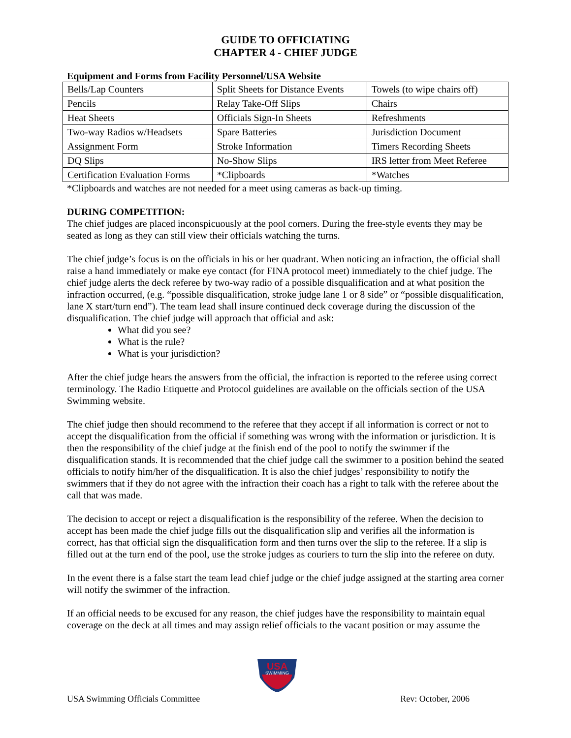GUIDE TO OFFICIATING
CHAPTER 4 - CHIEF JUDGE
Equipment and Forms from Facility Personnel/USA Website
| Bells/Lap Counters | Split Sheets for Distance Events | Towels (to wipe chairs off) |
| Pencils | Relay Take-Off Slips | Chairs |
| Heat Sheets | Officials Sign-In Sheets | Refreshments |
| Two-way Radios w/Headsets | Spare Batteries | Jurisdiction Document |
| Assignment Form | Stroke Information | Timers Recording Sheets |
| DQ Slips | No-Show Slips | IRS letter from Meet Referee |
| Certification Evaluation Forms | *Clipboards | *Watches |
*Clipboards and watches are not needed for a meet using cameras as back-up timing.
DURING COMPETITION:
The chief judges are placed inconspicuously at the pool corners. During the free-style events they may be seated as long as they can still view their officials watching the turns.
The chief judge’s focus is on the officials in his or her quadrant. When noticing an infraction, the official shall raise a hand immediately or make eye contact (for FINA protocol meet) immediately to the chief judge. The chief judge alerts the deck referee by two-way radio of a possible disqualification and at what position the infraction occurred, (e.g. “possible disqualification, stroke judge lane 1 or 8 side” or “possible disqualification, lane X start/turn end”). The team lead shall insure continued deck coverage during the discussion of the disqualification. The chief judge will approach that official and ask:
What did you see?
What is the rule?
What is your jurisdiction?
After the chief judge hears the answers from the official, the infraction is reported to the referee using correct terminology. The Radio Etiquette and Protocol guidelines are available on the officials section of the USA Swimming website.
The chief judge then should recommend to the referee that they accept if all information is correct or not to accept the disqualification from the official if something was wrong with the information or jurisdiction. It is then the responsibility of the chief judge at the finish end of the pool to notify the swimmer if the disqualification stands. It is recommended that the chief judge call the swimmer to a position behind the seated officials to notify him/her of the disqualification. It is also the chief judges’ responsibility to notify the swimmers that if they do not agree with the infraction their coach has a right to talk with the referee about the call that was made.
The decision to accept or reject a disqualification is the responsibility of the referee. When the decision to accept has been made the chief judge fills out the disqualification slip and verifies all the information is correct, has that official sign the disqualification form and then turns over the slip to the referee. If a slip is filled out at the turn end of the pool, use the stroke judges as couriers to turn the slip into the referee on duty.
In the event there is a false start the team lead chief judge or the chief judge assigned at the starting area corner will notify the swimmer of the infraction.
If an official needs to be excused for any reason, the chief judges have the responsibility to maintain equal coverage on the deck at all times and may assign relief officials to the vacant position or may assume the
USA
SWIMMING
USA Swimming Officials Committee Rev: October, 2006